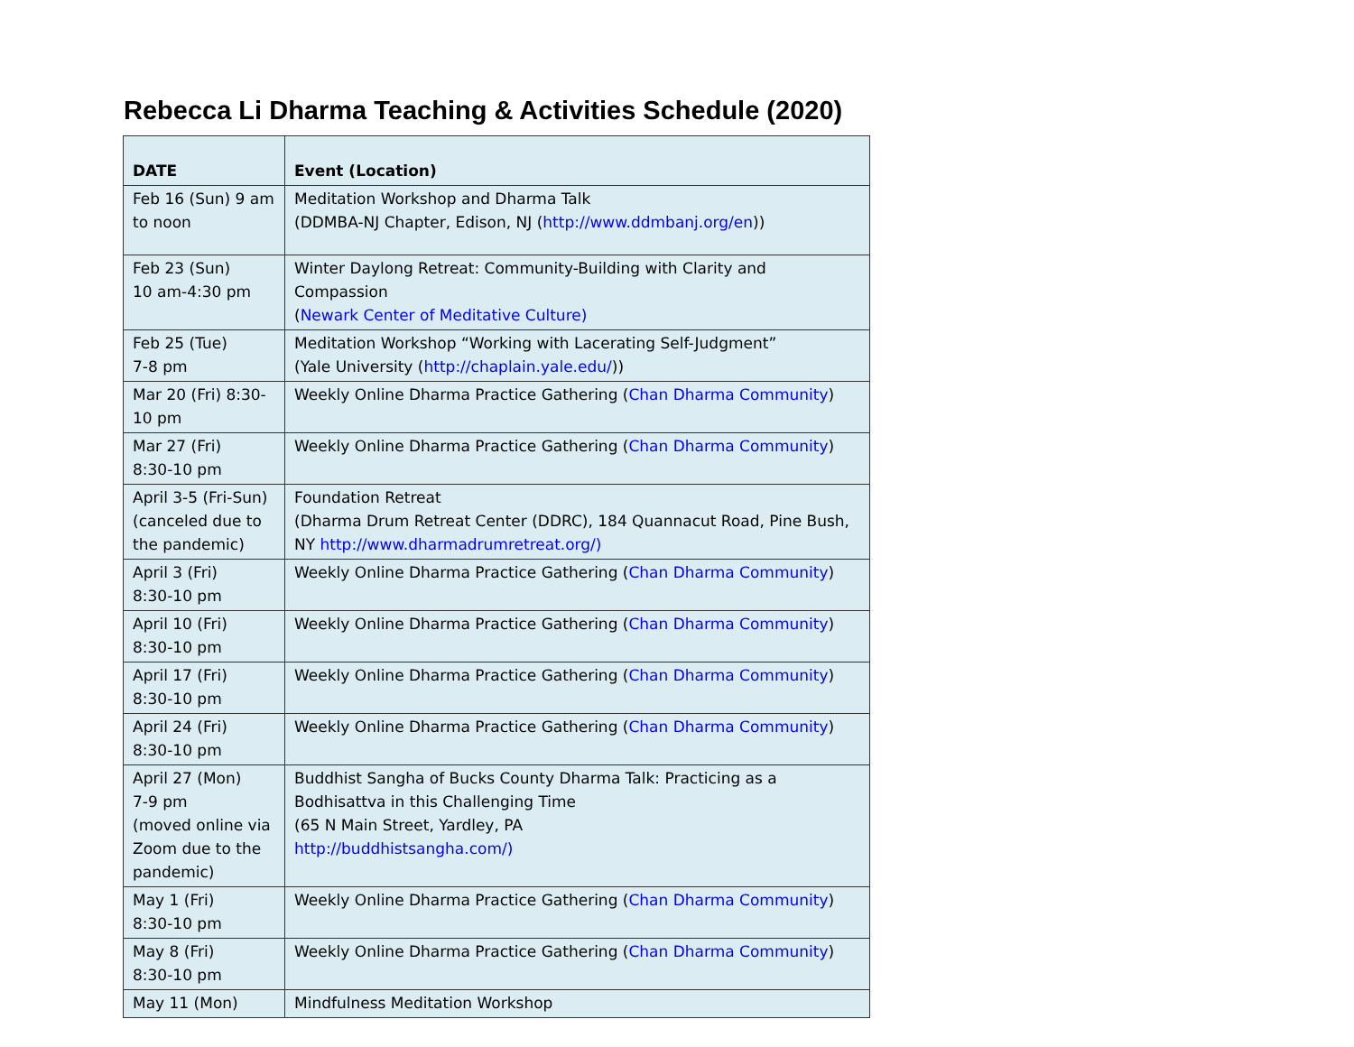Rebecca Li Dharma Teaching & Activities Schedule (2020)
| DATE | Event (Location) |
| --- | --- |
| Feb 16 (Sun) 9 am to noon | Meditation Workshop and Dharma Talk (DDMBA-NJ Chapter, Edison, NJ ( http://www.ddmbanj.org/en )) |
| Feb 23 (Sun) 10 am-4:30 pm | Winter Daylong Retreat: Community-Building with Clarity and Compassion ( Newark Center of Meditative Culture) |
| Feb 25 (Tue) 7-8 pm | Meditation Workshop “Working with Lacerating Self-Judgment” (Yale University ( http://chaplain.yale.edu/ )) |
| Mar 20 (Fri) 8:30-10 pm | Weekly Online Dharma Practice Gathering ( Chan Dharma Community ) |
| Mar 27 (Fri) 8:30-10 pm | Weekly Online Dharma Practice Gathering ( Chan Dharma Community ) |
| April 3-5 (Fri-Sun) (canceled due to the pandemic) | Foundation Retreat (Dharma Drum Retreat Center (DDRC), 184 Quannacut Road, Pine Bush, NY http://www.dharmadrumretreat.org/) |
| April 3 (Fri) 8:30-10 pm | Weekly Online Dharma Practice Gathering ( Chan Dharma Community ) |
| April 10 (Fri) 8:30-10 pm | Weekly Online Dharma Practice Gathering ( Chan Dharma Community ) |
| April 17 (Fri) 8:30-10 pm | Weekly Online Dharma Practice Gathering ( Chan Dharma Community ) |
| April 24 (Fri) 8:30-10 pm | Weekly Online Dharma Practice Gathering ( Chan Dharma Community ) |
| April 27 (Mon) 7-9 pm (moved online via Zoom due to the pandemic) | Buddhist Sangha of Bucks County Dharma Talk: Practicing as a Bodhisattva in this Challenging Time (65 N Main Street, Yardley, PA http://buddhistsangha.com/) |
| May 1 (Fri) 8:30-10 pm | Weekly Online Dharma Practice Gathering ( Chan Dharma Community ) |
| May 8 (Fri) 8:30-10 pm | Weekly Online Dharma Practice Gathering ( Chan Dharma Community ) |
| May 11 (Mon) | Mindfulness Meditation Workshop |